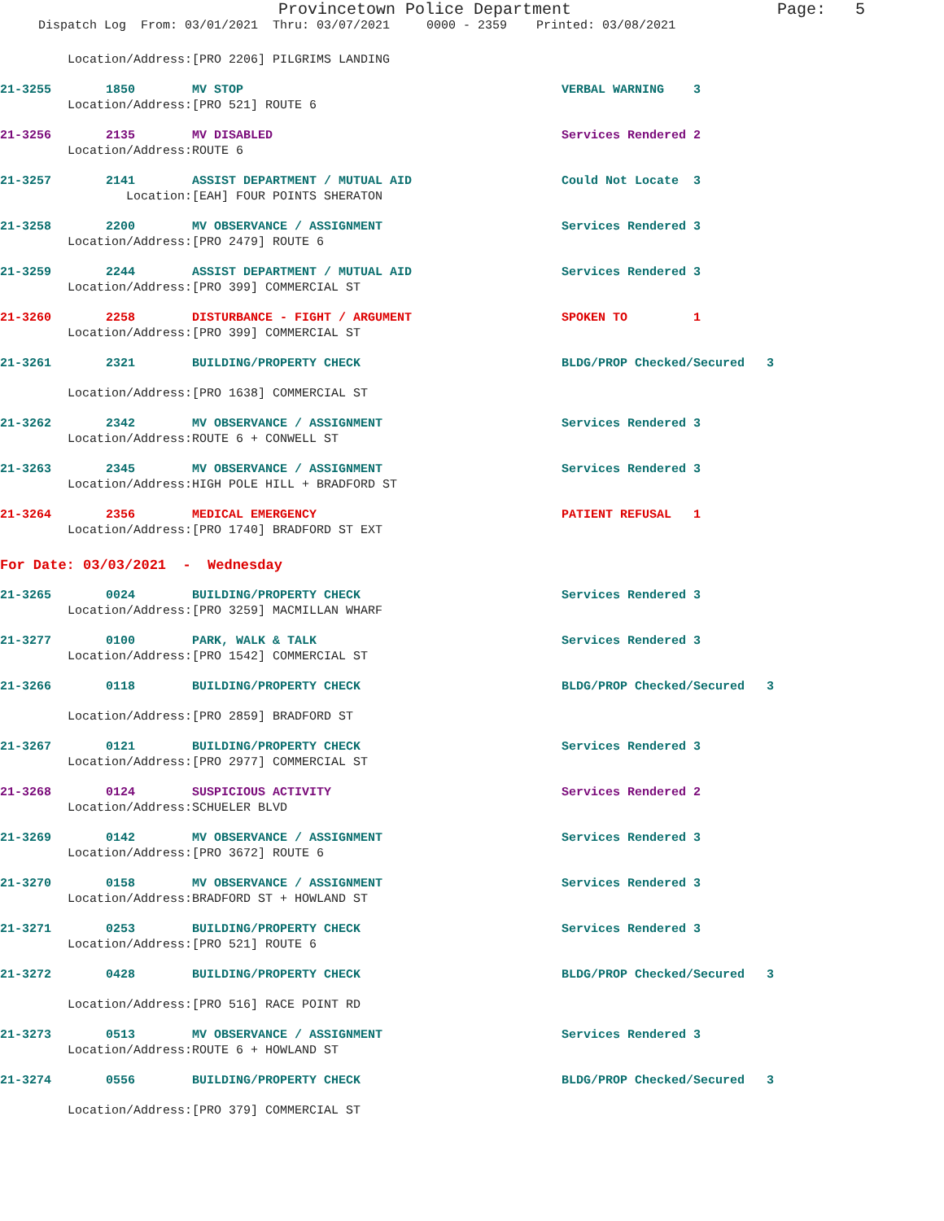Provincetown Police Department Page: 5
Dispatch Log From: 03/01/2021 Thru: 03/07/2021 0000 - 2359 Printed: 03/08/2021
Location/Address: [PRO 2206] PILGRIMS LANDING
21-3255 1850 MV STOP VERBAL WARNING 3
Location/Address: [PRO 521] ROUTE 6
21-3256 2135 MV DISABLED Services Rendered 2
Location/Address: ROUTE 6
21-3257 2141 ASSIST DEPARTMENT / MUTUAL AID Could Not Locate 3
Location: [EAH] FOUR POINTS SHERATON
21-3258 2200 MV OBSERVANCE / ASSIGNMENT Services Rendered 3
Location/Address: [PRO 2479] ROUTE 6
21-3259 2244 ASSIST DEPARTMENT / MUTUAL AID Services Rendered 3
Location/Address: [PRO 399] COMMERCIAL ST
21-3260 2258 DISTURBANCE - FIGHT / ARGUMENT SPOKEN TO 1
Location/Address: [PRO 399] COMMERCIAL ST
21-3261 2321 BUILDING/PROPERTY CHECK BLDG/PROP Checked/Secured 3
Location/Address: [PRO 1638] COMMERCIAL ST
21-3262 2342 MV OBSERVANCE / ASSIGNMENT Services Rendered 3
Location/Address: ROUTE 6 + CONWELL ST
21-3263 2345 MV OBSERVANCE / ASSIGNMENT Services Rendered 3
Location/Address: HIGH POLE HILL + BRADFORD ST
21-3264 2356 MEDICAL EMERGENCY PATIENT REFUSAL 1
Location/Address: [PRO 1740] BRADFORD ST EXT
For Date: 03/03/2021 - Wednesday
21-3265 0024 BUILDING/PROPERTY CHECK Services Rendered 3
Location/Address: [PRO 3259] MACMILLAN WHARF
21-3277 0100 PARK, WALK & TALK Services Rendered 3
Location/Address: [PRO 1542] COMMERCIAL ST
21-3266 0118 BUILDING/PROPERTY CHECK BLDG/PROP Checked/Secured 3
Location/Address: [PRO 2859] BRADFORD ST
21-3267 0121 BUILDING/PROPERTY CHECK Services Rendered 3
Location/Address: [PRO 2977] COMMERCIAL ST
21-3268 0124 SUSPICIOUS ACTIVITY Services Rendered 2
Location/Address: SCHUELER BLVD
21-3269 0142 MV OBSERVANCE / ASSIGNMENT Services Rendered 3
Location/Address: [PRO 3672] ROUTE 6
21-3270 0158 MV OBSERVANCE / ASSIGNMENT Services Rendered 3
Location/Address: BRADFORD ST + HOWLAND ST
21-3271 0253 BUILDING/PROPERTY CHECK Services Rendered 3
Location/Address: [PRO 521] ROUTE 6
21-3272 0428 BUILDING/PROPERTY CHECK BLDG/PROP Checked/Secured 3
Location/Address: [PRO 516] RACE POINT RD
21-3273 0513 MV OBSERVANCE / ASSIGNMENT Services Rendered 3
Location/Address: ROUTE 6 + HOWLAND ST
21-3274 0556 BUILDING/PROPERTY CHECK BLDG/PROP Checked/Secured 3
Location/Address: [PRO 379] COMMERCIAL ST